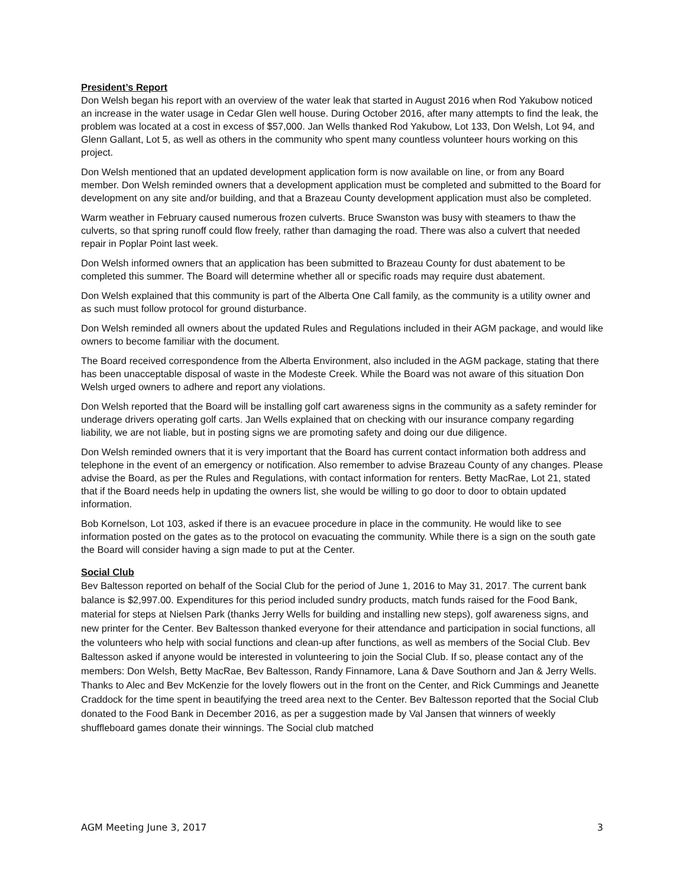President’s Report
Don Welsh began his report with an overview of the water leak that started in August 2016 when Rod Yakubow noticed an increase in the water usage in Cedar Glen well house. During October 2016, after many attempts to find the leak, the problem was located at a cost in excess of $57,000. Jan Wells thanked Rod Yakubow, Lot 133, Don Welsh, Lot 94, and Glenn Gallant, Lot 5, as well as others in the community who spent many countless volunteer hours working on this project.
Don Welsh mentioned that an updated development application form is now available on line, or from any Board member. Don Welsh reminded owners that a development application must be completed and submitted to the Board for development on any site and/or building, and that a Brazeau County development application must also be completed.
Warm weather in February caused numerous frozen culverts. Bruce Swanston was busy with steamers to thaw the culverts, so that spring runoff could flow freely, rather than damaging the road. There was also a culvert that needed repair in Poplar Point last week.
Don Welsh informed owners that an application has been submitted to Brazeau County for dust abatement to be completed this summer. The Board will determine whether all or specific roads may require dust abatement.
Don Welsh explained that this community is part of the Alberta One Call family, as the community is a utility owner and as such must follow protocol for ground disturbance.
Don Welsh reminded all owners about the updated Rules and Regulations included in their AGM package, and would like owners to become familiar with the document.
The Board received correspondence from the Alberta Environment, also included in the AGM package, stating that there has been unacceptable disposal of waste in the Modeste Creek. While the Board was not aware of this situation Don Welsh urged owners to adhere and report any violations.
Don Welsh reported that the Board will be installing golf cart awareness signs in the community as a safety reminder for underage drivers operating golf carts. Jan Wells explained that on checking with our insurance company regarding liability, we are not liable, but in posting signs we are promoting safety and doing our due diligence.
Don Welsh reminded owners that it is very important that the Board has current contact information both address and telephone in the event of an emergency or notification. Also remember to advise Brazeau County of any changes. Please advise the Board, as per the Rules and Regulations, with contact information for renters. Betty MacRae, Lot 21, stated that if the Board needs help in updating the owners list, she would be willing to go door to door to obtain updated information.
Bob Kornelson, Lot 103, asked if there is an evacuee procedure in place in the community. He would like to see information posted on the gates as to the protocol on evacuating the community. While there is a sign on the south gate the Board will consider having a sign made to put at the Center.
Social Club
Bev Baltesson reported on behalf of the Social Club for the period of June 1, 2016 to May 31, 2017. The current bank balance is $2,997.00. Expenditures for this period included sundry products, match funds raised for the Food Bank, material for steps at Nielsen Park (thanks Jerry Wells for building and installing new steps), golf awareness signs, and new printer for the Center. Bev Baltesson thanked everyone for their attendance and participation in social functions, all the volunteers who help with social functions and clean-up after functions, as well as members of the Social Club. Bev Baltesson asked if anyone would be interested in volunteering to join the Social Club. If so, please contact any of the members: Don Welsh, Betty MacRae, Bev Baltesson, Randy Finnamore, Lana & Dave Southorn and Jan & Jerry Wells. Thanks to Alec and Bev McKenzie for the lovely flowers out in the front on the Center, and Rick Cummings and Jeanette Craddock for the time spent in beautifying the treed area next to the Center. Bev Baltesson reported that the Social Club donated to the Food Bank in December 2016, as per a suggestion made by Val Jansen that winners of weekly shuffleboard games donate their winnings. The Social club matched
AGM Meeting June 3, 2017 3